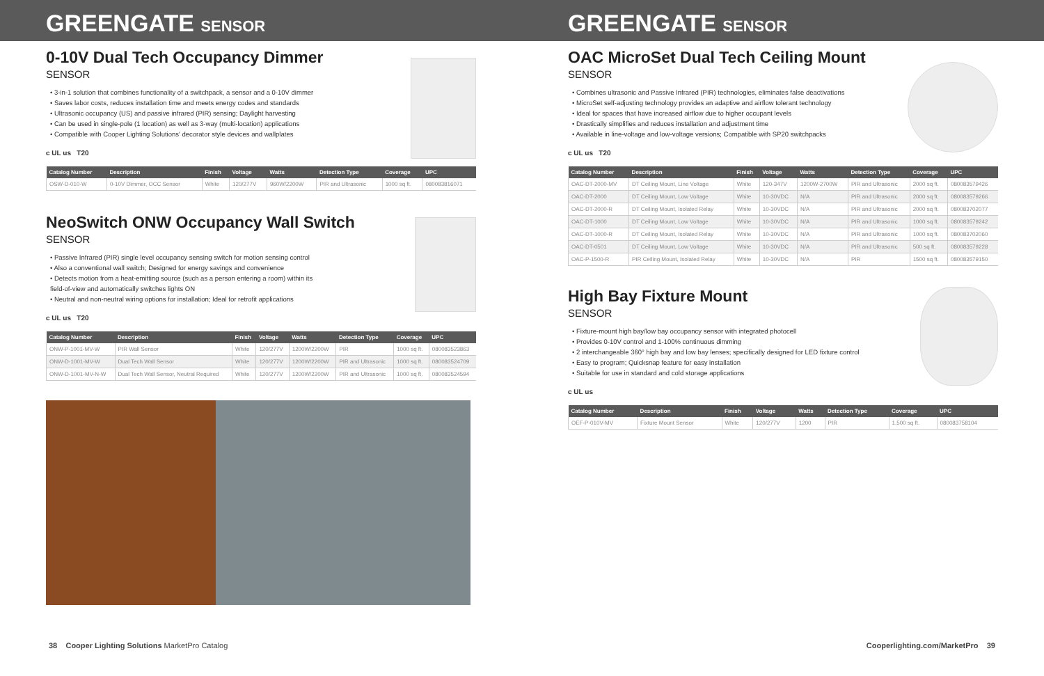GREENGATE SENSOR
0-10V Dual Tech Occupancy Dimmer
SENSOR
• 3-in-1 solution that combines functionality of a switchpack, a sensor and a 0-10V dimmer
• Saves labor costs, reduces installation time and meets energy codes and standards
• Ultrasonic occupancy (US) and passive infrared (PIR) sensing; Daylight harvesting
• Can be used in single-pole (1 location) as well as 3-way (multi-location) applications
• Compatible with Cooper Lighting Solutions' decorator style devices and wallplates
c UL us T20
| Catalog Number | Description | Finish | Voltage | Watts | Detection Type | Coverage | UPC |
| --- | --- | --- | --- | --- | --- | --- | --- |
| OSW-D-010-W | 0-10V Dimmer, OCC Sensor | White | 120/277V | 960W/2200W | PIR and Ultrasonic | 1000 sq ft. | 080083816071 |
NeoSwitch ONW Occupancy Wall Switch
SENSOR
• Passive Infrared (PIR) single level occupancy sensing switch for motion sensing control
• Also a conventional wall switch; Designed for energy savings and convenience
• Detects motion from a heat-emitting source (such as a person entering a room) within its field-of-view and automatically switches lights ON
• Neutral and non-neutral wiring options for installation; Ideal for retrofit applications
c UL us T20
| Catalog Number | Description | Finish | Voltage | Watts | Detection Type | Coverage | UPC |
| --- | --- | --- | --- | --- | --- | --- | --- |
| ONW-P-1001-MV-W | PIR Wall Sensor | White | 120/277V | 1200W/2200W | PIR | 1000 sq ft. | 080083523863 |
| ONW-D-1001-MV-W | Dual Tech Wall Sensor | White | 120/277V | 1200W/2200W | PIR and Ultrasonic | 1000 sq ft. | 080083524709 |
| ONW-D-1001-MV-N-W | Dual Tech Wall Sensor, Neutral Required | White | 120/277V | 1200W/2200W | PIR and Ultrasonic | 1000 sq ft. | 080083524594 |
38 Cooper Lighting Solutions MarketPro Catalog
GREENGATE SENSOR
OAC MicroSet Dual Tech Ceiling Mount
SENSOR
• Combines ultrasonic and Passive Infrared (PIR) technologies, eliminates false deactivations
• MicroSet self-adjusting technology provides an adaptive and airflow tolerant technology
• Ideal for spaces that have increased airflow due to higher occupant levels
• Drastically simplifies and reduces installation and adjustment time
• Available in line-voltage and low-voltage versions; Compatible with SP20 switchpacks
c UL us T20
| Catalog Number | Description | Finish | Voltage | Watts | Detection Type | Coverage | UPC |
| --- | --- | --- | --- | --- | --- | --- | --- |
| OAC-DT-2000-MV | DT Ceiling Mount, Line Voltage | White | 120-347V | 1200W-2700W | PIR and Ultrasonic | 2000 sq ft. | 080083579426 |
| OAC-DT-2000 | DT Ceiling Mount, Low Voltage | White | 10-30VDC | N/A | PIR and Ultrasonic | 2000 sq ft. | 080083579266 |
| OAC-DT-2000-R | DT Ceiling Mount, Isolated Relay | White | 10-30VDC | N/A | PIR and Ultrasonic | 2000 sq ft. | 080083702077 |
| OAC-DT-1000 | DT Ceiling Mount, Low Voltage | White | 10-30VDC | N/A | PIR and Ultrasonic | 1000 sq ft. | 080083579242 |
| OAC-DT-1000-R | DT Ceiling Mount, Isolated Relay | White | 10-30VDC | N/A | PIR and Ultrasonic | 1000 sq ft. | 080083702060 |
| OAC-DT-0501 | DT Ceiling Mount, Low Voltage | White | 10-30VDC | N/A | PIR and Ultrasonic | 500 sq ft. | 080083579228 |
| OAC-P-1500-R | PIR Ceiling Mount, Isolated Relay | White | 10-30VDC | N/A | PIR | 1500 sq ft. | 080083579150 |
High Bay Fixture Mount
SENSOR
• Fixture-mount high bay/low bay occupancy sensor with integrated photocell
• Provides 0-10V control and 1-100% continuous dimming
• 2 interchangeable 360° high bay and low bay lenses; specifically designed for LED fixture control
• Easy to program; Quicksnap feature for easy installation
• Suitable for use in standard and cold storage applications
c UL us
| Catalog Number | Description | Finish | Voltage | Watts | Detection Type | Coverage | UPC |
| --- | --- | --- | --- | --- | --- | --- | --- |
| OEF-P-010V-MV | Fixture Mount Sensor | White | 120/277V | 1200 | PIR | 1,500 sq ft. | 080083758104 |
Cooperlighting.com/MarketPro 39